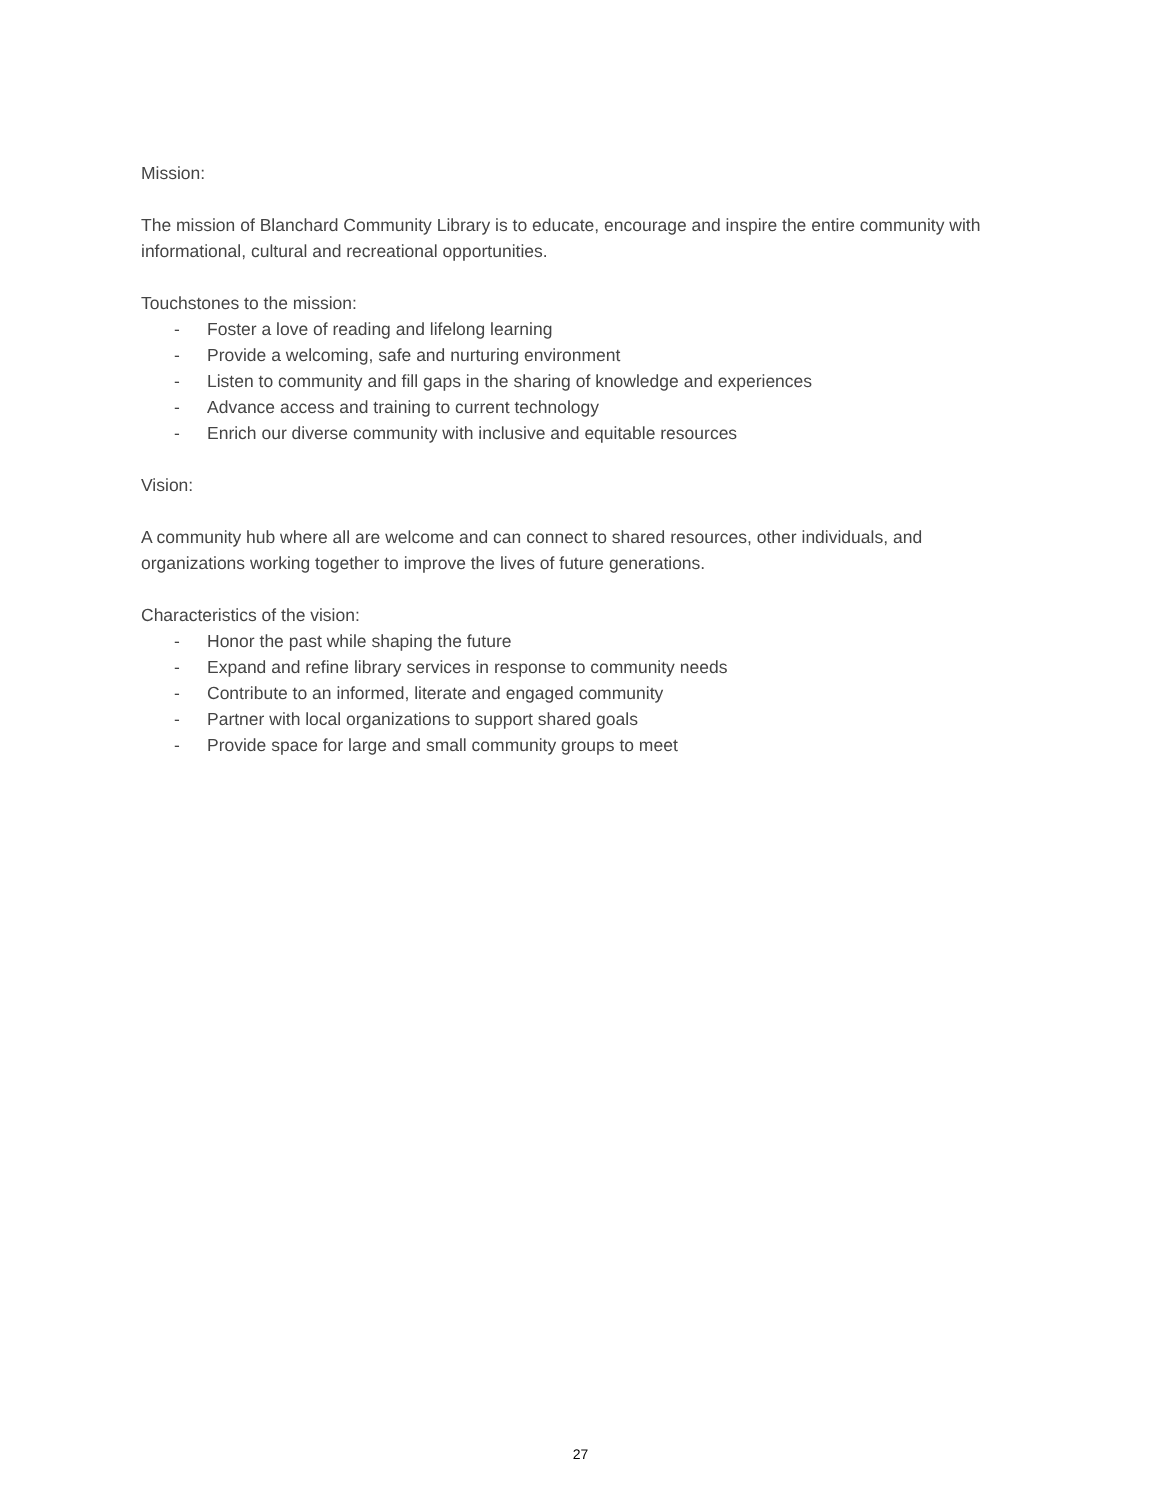Mission:
The mission of Blanchard Community Library is to educate, encourage and inspire the entire community with informational, cultural and recreational opportunities.
Touchstones to the mission:
- Foster a love of reading and lifelong learning
- Provide a welcoming, safe and nurturing environment
- Listen to community and fill gaps in the sharing of knowledge and experiences
- Advance access and training to current technology
- Enrich our diverse community with inclusive and equitable resources
Vision:
A community hub where all are welcome and can connect to shared resources, other individuals, and organizations working together to improve the lives of future generations.
Characteristics of the vision:
- Honor the past while shaping the future
- Expand and refine library services in response to community needs
- Contribute to an informed, literate and engaged community
- Partner with local organizations to support shared goals
- Provide space for large and small community groups to meet
27